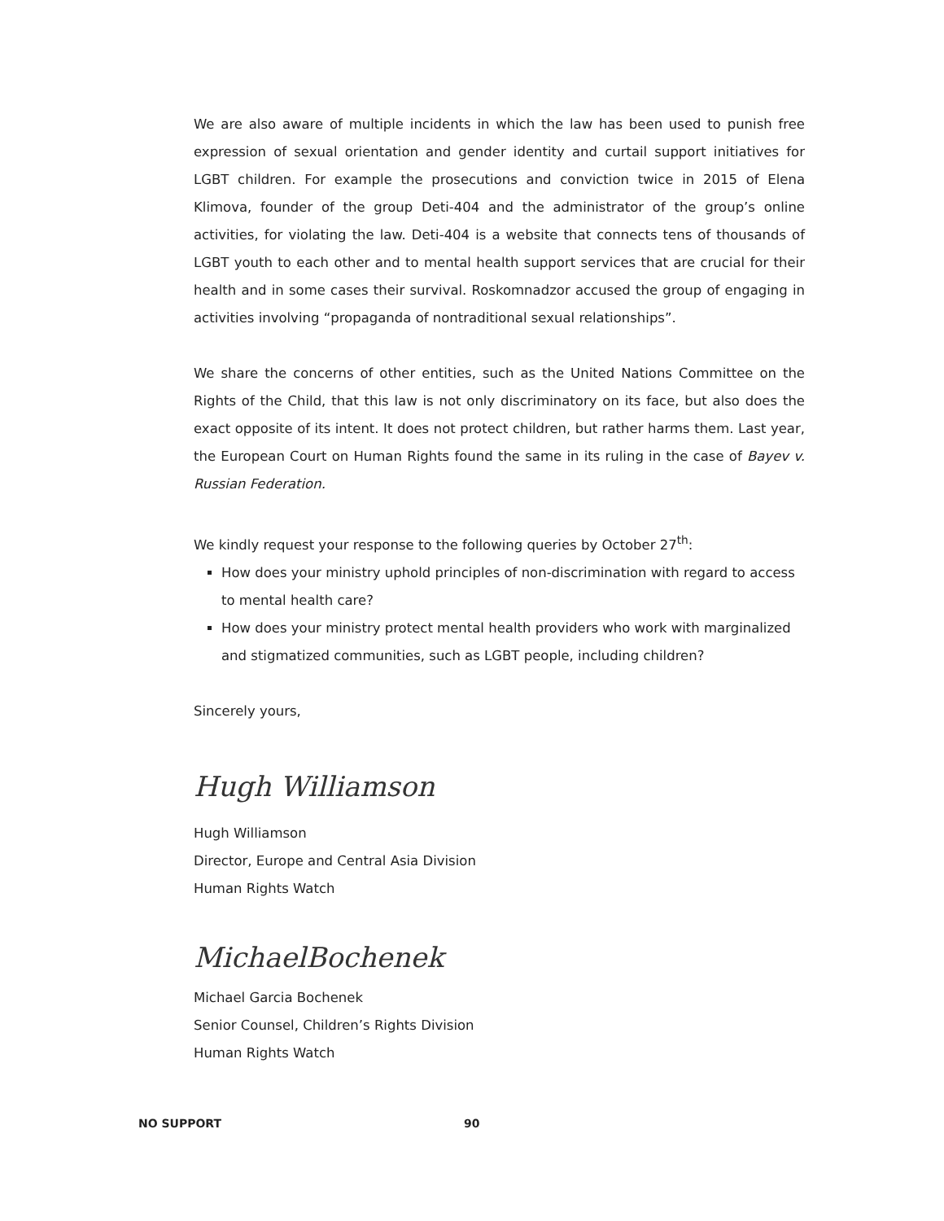We are also aware of multiple incidents in which the law has been used to punish free expression of sexual orientation and gender identity and curtail support initiatives for LGBT children. For example the prosecutions and conviction twice in 2015 of Elena Klimova, founder of the group Deti-404 and the administrator of the group’s online activities, for violating the law. Deti-404 is a website that connects tens of thousands of LGBT youth to each other and to mental health support services that are crucial for their health and in some cases their survival. Roskomnadzor accused the group of engaging in activities involving “propaganda of nontraditional sexual relationships”.
We share the concerns of other entities, such as the United Nations Committee on the Rights of the Child, that this law is not only discriminatory on its face, but also does the exact opposite of its intent. It does not protect children, but rather harms them. Last year, the European Court on Human Rights found the same in its ruling in the case of Bayev v. Russian Federation.
We kindly request your response to the following queries by October 27<sup>th</sup>:
How does your ministry uphold principles of non-discrimination with regard to access to mental health care?
How does your ministry protect mental health providers who work with marginalized and stigmatized communities, such as LGBT people, including children?
Sincerely yours,
Hugh Williamson
Hugh Williamson
Director, Europe and Central Asia Division
Human Rights Watch
MichaelBochenek
Michael Garcia Bochenek
Senior Counsel, Children’s Rights Division
Human Rights Watch
NO SUPPORT 90